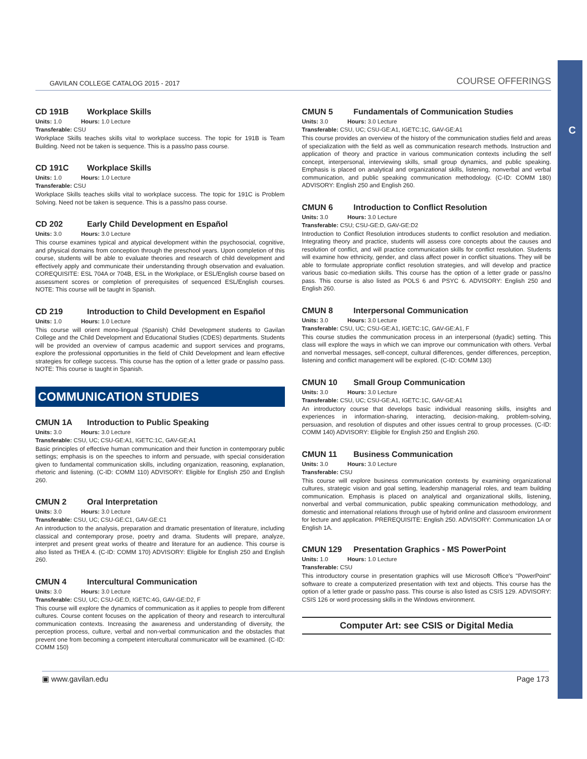C
GAVILAN COLLEGE CATALOG 2015 - 2017
COURSE OFFERINGS
CD 191B Workplace Skills
Units: 1.0 Hours: 1.0 Lecture
Transferable: CSU
Workplace Skills teaches skills vital to workplace success. The topic for 191B is Team Building. Need not be taken is sequence. This is a pass/no pass course.
CD 191C Workplace Skills
Units: 1.0 Hours: 1.0 Lecture
Transferable: CSU
Workplace Skills teaches skills vital to workplace success. The topic for 191C is Problem Solving. Need not be taken is sequence. This is a pass/no pass course.
CD 202 Early Child Development en Español
Units: 3.0 Hours: 3.0 Lecture
This course examines typical and atypical development within the psychosocial, cognitive, and physical domains from conception through the preschool years. Upon completion of this course, students will be able to evaluate theories and research of child development and effectively apply and communicate their understanding through observation and evaluation. COREQUISITE: ESL 704A or 704B, ESL in the Workplace, or ESL/English course based on assessment scores or completion of prerequisites of sequenced ESL/English courses. NOTE: This course will be taught in Spanish.
CD 219 Introduction to Child Development en Español
Units: 1.0 Hours: 1.0 Lecture
This course will orient mono-lingual (Spanish) Child Development students to Gavilan College and the Child Development and Educational Studies (CDES) departments. Students will be provided an overview of campus academic and support services and programs, explore the professional opportunities in the field of Child Development and learn effective strategies for college success. This course has the option of a letter grade or pass/no pass. NOTE: This course is taught in Spanish.
COMMUNICATION STUDIES
CMUN 1A Introduction to Public Speaking
Units: 3.0 Hours: 3.0 Lecture
Transferable: CSU, UC; CSU-GE:A1, IGETC:1C, GAV-GE:A1
Basic principles of effective human communication and their function in contemporary public settings; emphasis is on the speeches to inform and persuade, with special consideration given to fundamental communication skills, including organization, reasoning, explanation, rhetoric and listening. (C-ID: COMM 110) ADVISORY: Eligible for English 250 and English 260.
CMUN 2 Oral Interpretation
Units: 3.0 Hours: 3.0 Lecture
Transferable: CSU, UC; CSU-GE:C1, GAV-GE:C1
An introduction to the analysis, preparation and dramatic presentation of literature, including classical and contemporary prose, poetry and drama. Students will prepare, analyze, interpret and present great works of theatre and literature for an audience. This course is also listed as THEA 4. (C-ID: COMM 170) ADVISORY: Eligible for English 250 and English 260.
CMUN 4 Intercultural Communication
Units: 3.0 Hours: 3.0 Lecture
Transferable: CSU, UC; CSU-GE:D, IGETC:4G, GAV-GE:D2, F
This course will explore the dynamics of communication as it applies to people from different cultures. Course content focuses on the application of theory and research to intercultural communication contexts. Increasing the awareness and understanding of diversity, the perception process, culture, verbal and non-verbal communication and the obstacles that prevent one from becoming a competent intercultural communicator will be examined. (C-ID: COMM 150)
CMUN 5 Fundamentals of Communication Studies
Units: 3.0 Hours: 3.0 Lecture
Transferable: CSU, UC; CSU-GE:A1, IGETC:1C, GAV-GE:A1
This course provides an overview of the history of the communication studies field and areas of specialization with the field as well as communication research methods. Instruction and application of theory and practice in various communication contexts including the self concept, interpersonal, interviewing skills, small group dynamics, and public speaking. Emphasis is placed on analytical and organizational skills, listening, nonverbal and verbal communication, and public speaking communication methodology. (C-ID: COMM 180) ADVISORY: English 250 and English 260.
CMUN 6 Introduction to Conflict Resolution
Units: 3.0 Hours: 3.0 Lecture
Transferable: CSU; CSU-GE:D, GAV-GE:D2
Introduction to Conflict Resolution introduces students to conflict resolution and mediation. Integrating theory and practice, students will assess core concepts about the causes and resolution of conflict, and will practice communication skills for conflict resolution. Students will examine how ethnicity, gender, and class affect power in conflict situations. They will be able to formulate appropriate conflict resolution strategies, and will develop and practice various basic co-mediation skills. This course has the option of a letter grade or pass/no pass. This course is also listed as POLS 6 and PSYC 6. ADVISORY: English 250 and English 260.
CMUN 8 Interpersonal Communication
Units: 3.0 Hours: 3.0 Lecture
Transferable: CSU, UC; CSU-GE:A1, IGETC:1C, GAV-GE:A1, F
This course studies the communication process in an interpersonal (dyadic) setting. This class will explore the ways in which we can improve our communication with others. Verbal and nonverbal messages, self-concept, cultural differences, gender differences, perception, listening and conflict management will be explored. (C-ID: COMM 130)
CMUN 10 Small Group Communication
Units: 3.0 Hours: 3.0 Lecture
Transferable: CSU, UC; CSU-GE:A1, IGETC:1C, GAV-GE:A1
An introductory course that develops basic individual reasoning skills, insights and experiences in information-sharing, interacting, decision-making, problem-solving, persuasion, and resolution of disputes and other issues central to group processes. (C-ID: COMM 140) ADVISORY: Eligible for English 250 and English 260.
CMUN 11 Business Communication
Units: 3.0 Hours: 3.0 Lecture
Transferable: CSU
This course will explore business communication contexts by examining organizational cultures, strategic vision and goal setting, leadership managerial roles, and team building communication. Emphasis is placed on analytical and organizational skills, listening, nonverbal and verbal communication, public speaking communication methodology, and domestic and international relations through use of hybrid online and classroom environment for lecture and application. PREREQUISITE: English 250. ADVISORY: Communication 1A or English 1A.
CMUN 129 Presentation Graphics - MS PowerPoint
Units: 1.0 Hours: 1.0 Lecture
Transferable: CSU
This introductory course in presentation graphics will use Microsoft Office's "PowerPoint" software to create a computerized presentation with text and objects. This course has the option of a letter grade or pass/no pass. This course is also listed as CSIS 129. ADVISORY: CSIS 126 or word processing skills in the Windows environment.
Computer Art: see CSIS or Digital Media
▣ www.gavilan.edu Page 173